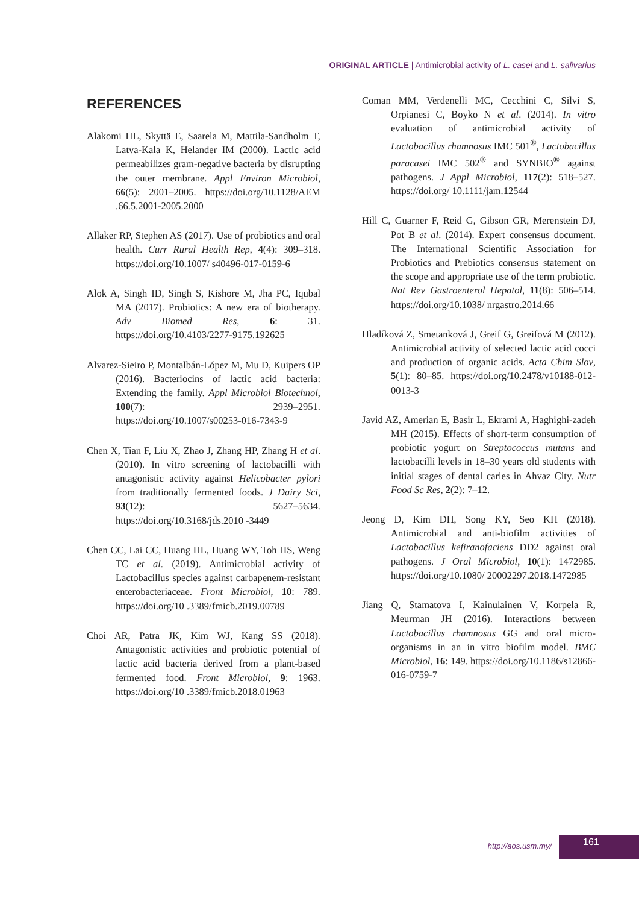ORIGINAL ARTICLE | Antimicrobial activity of L. casei and L. salivarius
REFERENCES
Alakomi HL, Skyttä E, Saarela M, Mattila-Sandholm T, Latva-Kala K, Helander IM (2000). Lactic acid permeabilizes gram-negative bacteria by disrupting the outer membrane. Appl Environ Microbiol, 66(5): 2001–2005. https://doi.org/10.1128/AEM .66.5.2001-2005.2000
Allaker RP, Stephen AS (2017). Use of probiotics and oral health. Curr Rural Health Rep, 4(4): 309–318. https://doi.org/10.1007/ s40496-017-0159-6
Alok A, Singh ID, Singh S, Kishore M, Jha PC, Iqubal MA (2017). Probiotics: A new era of biotherapy. Adv Biomed Res, 6: 31. https://doi.org/10.4103/2277-9175.192625
Alvarez-Sieiro P, Montalbán-López M, Mu D, Kuipers OP (2016). Bacteriocins of lactic acid bacteria: Extending the family. Appl Microbiol Biotechnol, 100(7): 2939–2951. https://doi.org/10.1007/s00253-016-7343-9
Chen X, Tian F, Liu X, Zhao J, Zhang HP, Zhang H et al. (2010). In vitro screening of lactobacilli with antagonistic activity against Helicobacter pylori from traditionally fermented foods. J Dairy Sci, 93(12): 5627–5634. https://doi.org/10.3168/jds.2010 -3449
Chen CC, Lai CC, Huang HL, Huang WY, Toh HS, Weng TC et al. (2019). Antimicrobial activity of Lactobacillus species against carbapenem-resistant enterobacteriaceae. Front Microbiol, 10: 789. https://doi.org/10 .3389/fmicb.2019.00789
Choi AR, Patra JK, Kim WJ, Kang SS (2018). Antagonistic activities and probiotic potential of lactic acid bacteria derived from a plant-based fermented food. Front Microbiol, 9: 1963. https://doi.org/10 .3389/fmicb.2018.01963
Coman MM, Verdenelli MC, Cecchini C, Silvi S, Orpianesi C, Boyko N et al. (2014). In vitro evaluation of antimicrobial activity of Lactobacillus rhamnosus IMC 501<sup>®</sup>, Lactobacillus paracasei IMC 502<sup>®</sup> and SYNBIO<sup>®</sup> against pathogens. J Appl Microbiol, 117(2): 518–527. https://doi.org/ 10.1111/jam.12544
Hill C, Guarner F, Reid G, Gibson GR, Merenstein DJ, Pot B et al. (2014). Expert consensus document. The International Scientific Association for Probiotics and Prebiotics consensus statement on the scope and appropriate use of the term probiotic. Nat Rev Gastroenterol Hepatol, 11(8): 506–514. https://doi.org/10.1038/ nrgastro.2014.66
Hladíková Z, Smetanková J, Greif G, Greifová M (2012). Antimicrobial activity of selected lactic acid cocci and production of organic acids. Acta Chim Slov, 5(1): 80–85. https://doi.org/10.2478/v10188-012-0013-3
Javid AZ, Amerian E, Basir L, Ekrami A, Haghighi-zadeh MH (2015). Effects of short-term consumption of probiotic yogurt on Streptococcus mutans and lactobacilli levels in 18–30 years old students with initial stages of dental caries in Ahvaz City. Nutr Food Sc Res, 2(2): 7–12.
Jeong D, Kim DH, Song KY, Seo KH (2018). Antimicrobial and anti-biofilm activities of Lactobacillus kefiranofaciens DD2 against oral pathogens. J Oral Microbiol, 10(1): 1472985. https://doi.org/10.1080/ 20002297.2018.1472985
Jiang Q, Stamatova I, Kainulainen V, Korpela R, Meurman JH (2016). Interactions between Lactobacillus rhamnosus GG and oral micro-organisms in an in vitro biofilm model. BMC Microbiol, 16: 149. https://doi.org/10.1186/s12866-016-0759-7
http://aos.usm.my/
161